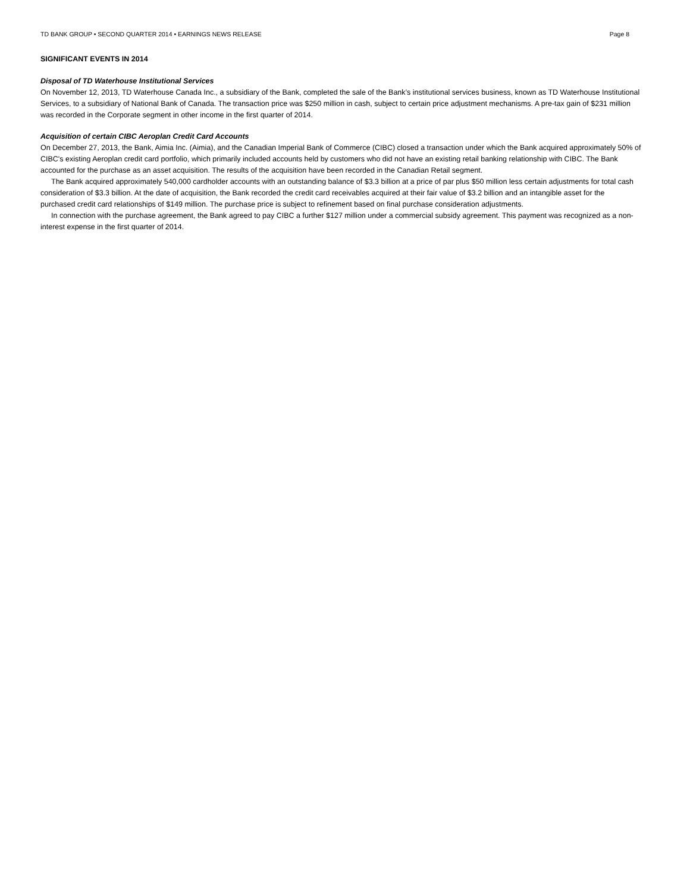TD BANK GROUP • SECOND QUARTER 2014 • EARNINGS NEWS RELEASE Page 8
SIGNIFICANT EVENTS IN 2014
Disposal of TD Waterhouse Institutional Services
On November 12, 2013, TD Waterhouse Canada Inc., a subsidiary of the Bank, completed the sale of the Bank’s institutional services business, known as TD Waterhouse Institutional Services, to a subsidiary of National Bank of Canada. The transaction price was $250 million in cash, subject to certain price adjustment mechanisms. A pre-tax gain of $231 million was recorded in the Corporate segment in other income in the first quarter of 2014.
Acquisition of certain CIBC Aeroplan Credit Card Accounts
On December 27, 2013, the Bank, Aimia Inc. (Aimia), and the Canadian Imperial Bank of Commerce (CIBC) closed a transaction under which the Bank acquired approximately 50% of CIBC's existing Aeroplan credit card portfolio, which primarily included accounts held by customers who did not have an existing retail banking relationship with CIBC. The Bank accounted for the purchase as an asset acquisition. The results of the acquisition have been recorded in the Canadian Retail segment.
The Bank acquired approximately 540,000 cardholder accounts with an outstanding balance of $3.3 billion at a price of par plus $50 million less certain adjustments for total cash consideration of $3.3 billion. At the date of acquisition, the Bank recorded the credit card receivables acquired at their fair value of $3.2 billion and an intangible asset for the purchased credit card relationships of $149 million. The purchase price is subject to refinement based on final purchase consideration adjustments.
In connection with the purchase agreement, the Bank agreed to pay CIBC a further $127 million under a commercial subsidy agreement. This payment was recognized as a non-interest expense in the first quarter of 2014.